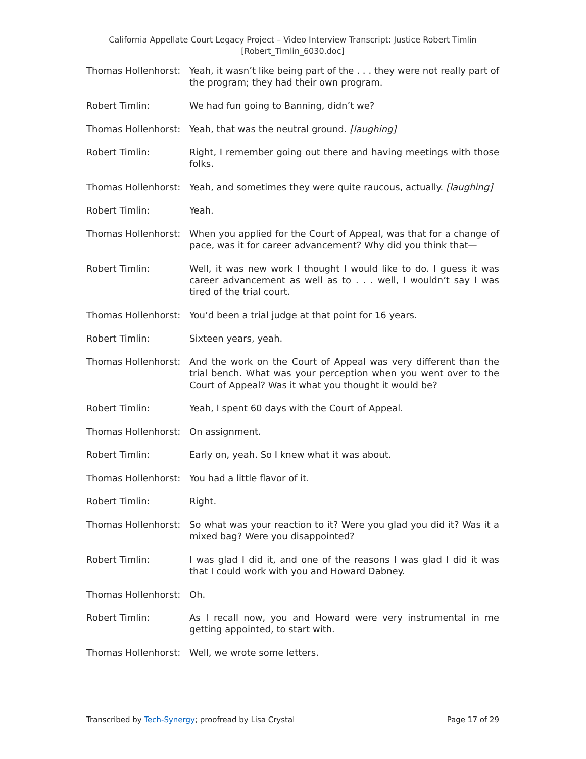California Appellate Court Legacy Project – Video Interview Transcript: Justice Robert Timlin
[Robert_Timlin_6030.doc]
Thomas Hollenhorst:
Yeah, it wasn’t like being part of the . . . they were not really part of the program; they had their own program.
Robert Timlin: We had fun going to Banning, didn’t we?
Thomas Hollenhorst:
Yeah, that was the neutral ground. [laughing]
Robert Timlin: Right, I remember going out there and having meetings with those folks.
Thomas Hollenhorst:
Yeah, and sometimes they were quite raucous, actually. [laughing]
Robert Timlin: Yeah.
Thomas Hollenhorst:
When you applied for the Court of Appeal, was that for a change of pace, was it for career advancement? Why did you think that—
Robert Timlin: Well, it was new work I thought I would like to do. I guess it was career advancement as well as to . . . well, I wouldn’t say I was tired of the trial court.
Thomas Hollenhorst:
You’d been a trial judge at that point for 16 years.
Robert Timlin: Sixteen years, yeah.
Thomas Hollenhorst:
And the work on the Court of Appeal was very different than the trial bench. What was your perception when you went over to the Court of Appeal? Was it what you thought it would be?
Robert Timlin: Yeah, I spent 60 days with the Court of Appeal.
Thomas Hollenhorst:
On assignment.
Robert Timlin: Early on, yeah. So I knew what it was about.
Thomas Hollenhorst:
You had a little flavor of it.
Robert Timlin: Right.
Thomas Hollenhorst:
So what was your reaction to it? Were you glad you did it? Was it a mixed bag? Were you disappointed?
Robert Timlin: I was glad I did it, and one of the reasons I was glad I did it was that I could work with you and Howard Dabney.
Thomas Hollenhorst:
Oh.
Robert Timlin: As I recall now, you and Howard were very instrumental in me getting appointed, to start with.
Thomas Hollenhorst:
Well, we wrote some letters.
Transcribed by Tech-Synergy; proofread by Lisa Crystal Page 17 of 29